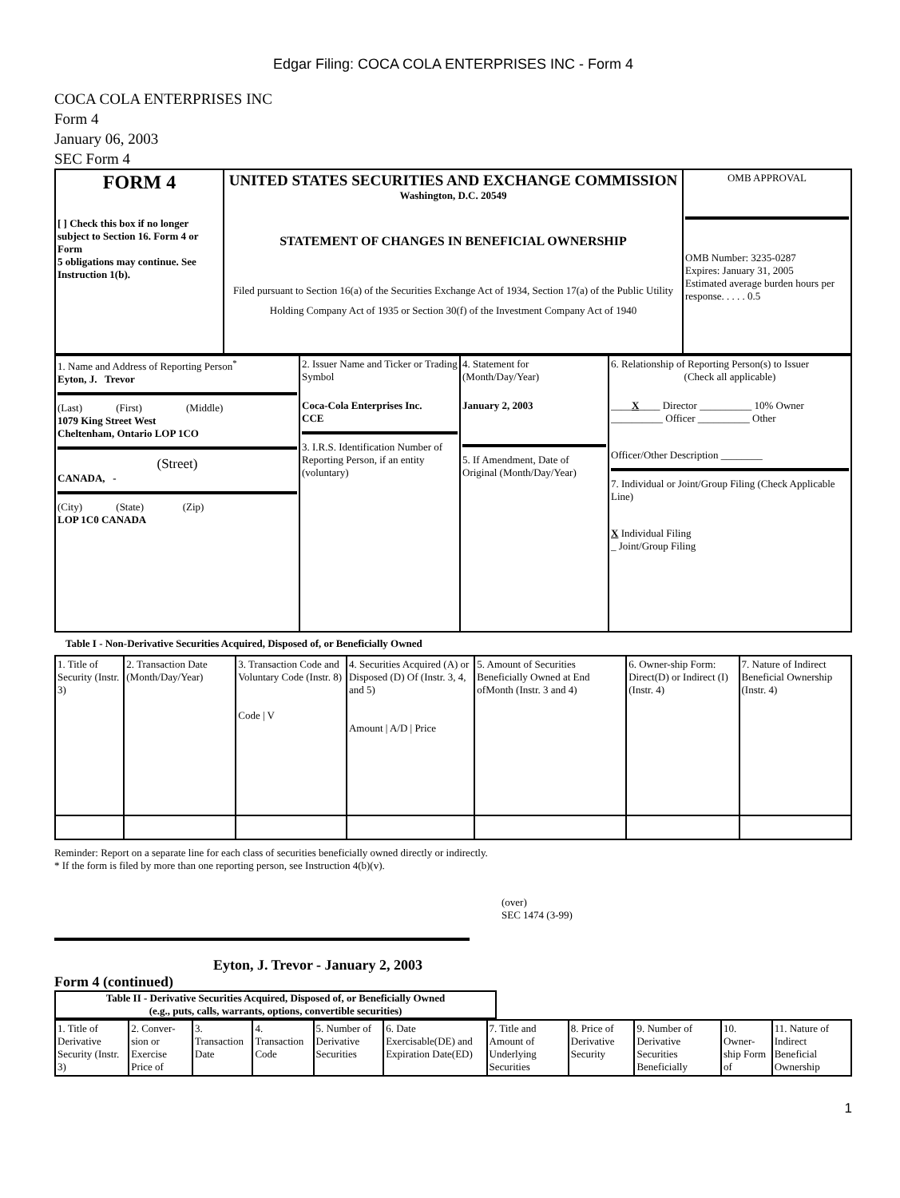Edgar Filing: COCA COLA ENTERPRISES INC - Form 4
COCA COLA ENTERPRISES INC
Form 4
January 06, 2003
SEC Form 4
| FORM 4 [ ] Check this box if no longer subject to Section 16. Form 4 or Form 5 obligations may continue. See Instruction 1(b). | UNITED STATES SECURITIES AND EXCHANGE COMMISSION Washington, D.C. 20549 STATEMENT OF CHANGES IN BENEFICIAL OWNERSHIP Filed pursuant to Section 16(a) of the Securities Exchange Act of 1934, Section 17(a) of the Public Utility Holding Company Act of 1935 or Section 30(f) of the Investment Company Act of 1940 | OMB APPROVAL OMB Number: 3235-0287 Expires: January 31, 2005 Estimated average burden hours per response. . . . . 0.5 |
| 1. Name and Address of Reporting Person<sup>*</sup> Eyton, J. Trevor (Last) (First) (Middle) 1079 King Street West Cheltenham, Ontario LOP 1CO (Street) CANADA, - (City) (State) (Zip) LOP 1C0 CANADA | 2. Issuer Name and Ticker or Trading Symbol Coca-Cola Enterprises Inc. CCE 3. I.R.S. Identification Number of Reporting Person, if an entity (voluntary) | 4. Statement for (Month/Day/Year) January 2, 2003 5. If Amendment, Date of Original (Month/Day/Year) | 6. Relationship of Reporting Person(s) to Issuer (Check all applicable) ____ X ____ Director __________ 10% Owner __________ Officer __________ Other Officer/Other Description ________ 7. Individual or Joint/Group Filing (Check Applicable Line) X Individual Filing _ Joint/Group Filing |
Table I - Non-Derivative Securities Acquired, Disposed of, or Beneficially Owned
| 1. Title of Security (Instr. 3) | 2. Transaction Date (Month/Day/Year) | 3. Transaction Code and Voluntary Code (Instr. 8) Code / V | 4. Securities Acquired (A) or Disposed (D) Of (Instr. 3, 4, and 5) Amount / A/D / Price | 5. Amount of Securities Beneficially Owned at End ofMonth (Instr. 3 and 4) | 6. Owner-ship Form: Direct(D) or Indirect (I) (Instr. 4) | 7. Nature of Indirect Beneficial Ownership (Instr. 4) |
Reminder: Report on a separate line for each class of securities beneficially owned directly or indirectly.
* If the form is filed by more than one reporting person, see Instruction 4(b)(v).
(over)
SEC 1474 (3-99)
Eyton, J. Trevor - January 2, 2003
Form 4 (continued)
Table II - Derivative Securities Acquired, Disposed of, or Beneficially Owned
(e.g., puts, calls, warrants, options, convertible securities)
| 1. Title of Derivative Security (Instr. 3) | 2. Conver-sion or Exercise Price of | 3. Transaction Date | 4. Transaction Code | 5. Number of Derivative Securities | 6. Date Exercisable(DE) and Expiration Date(ED) | 7. Title and Amount of Underlying Securities | 8. Price of Derivative Security | 9. Number of Derivative Securities Beneficially | 10. Owner-ship Form of | 11. Nature of Indirect Beneficial Ownership |
1